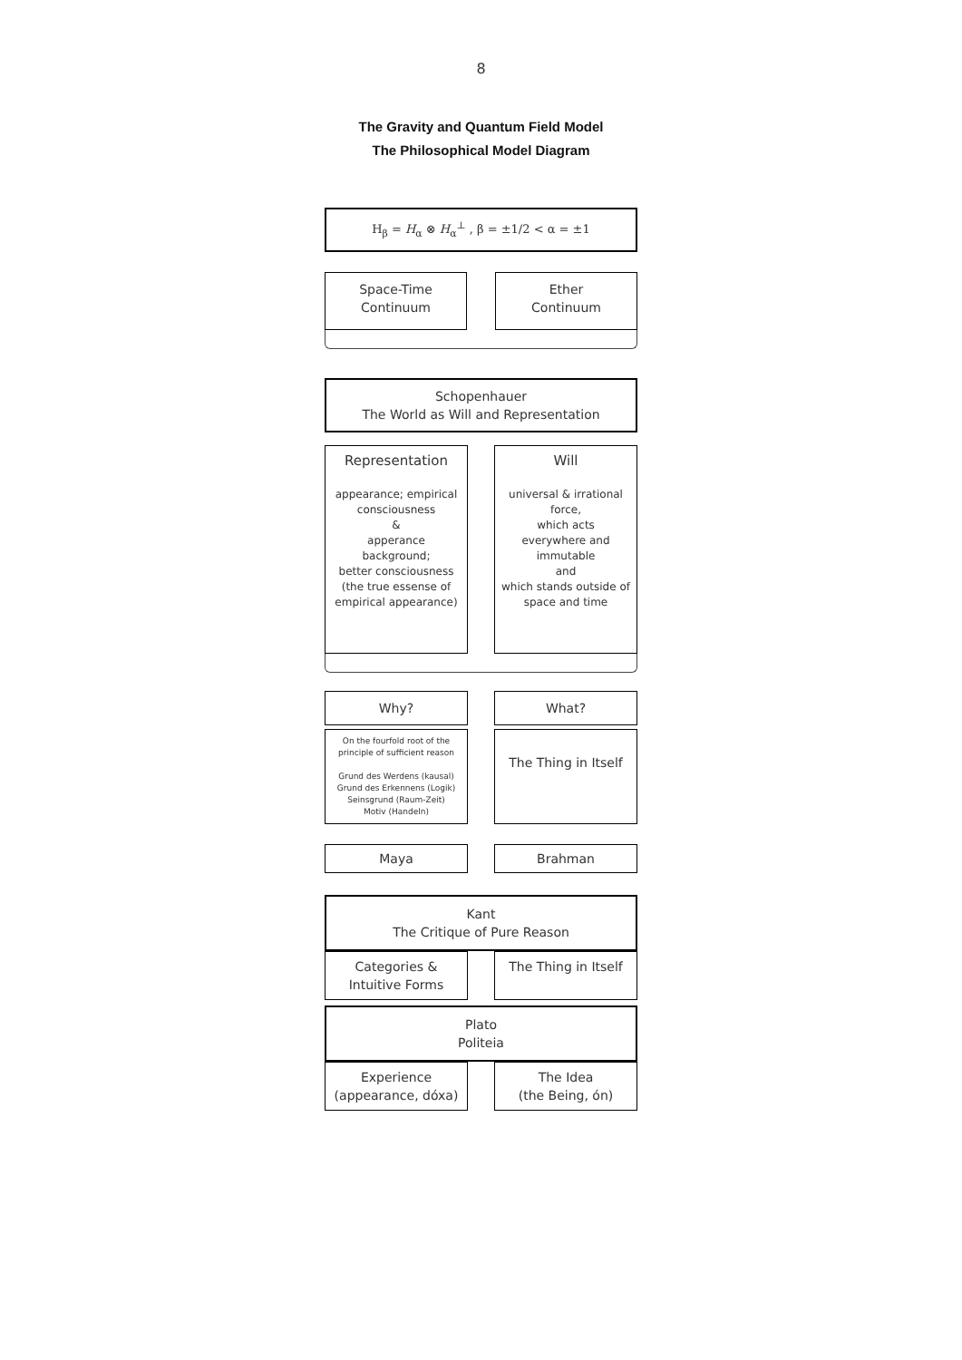8
The Gravity and Quantum Field Model
The Philosophical Model Diagram
H<sub>β</sub> = H<sub>α</sub> ⊗ H<sub>α</sub><sup>⊥</sup> , β = ±1/2 < α = ±1
Space-Time
Continuum
Ether
Continuum
Schopenhauer
The World as Will and Representation
Representation
appearance; empirical consciousness
&
apperance
background;
better consciousness
(the true essense of empirical appearance)
Will
universal & irrational force,
which acts
everywhere and
immutable
and
which stands outside of space and time
Why? What?
On the fourfold root of the principle of sufficient reason
Grund des Werdens (kausal)
Grund des Erkennens (Logik)
Seinsgrund (Raum-Zeit)
Motiv (Handeln)
The Thing in Itself
Maya Brahman
Kant
The Critique of Pure Reason
Categories &
Intuitive Forms
The Thing in Itself
Plato
Politeia
Experience
(appearance, dóxa)
The Idea
(the Being, ón)